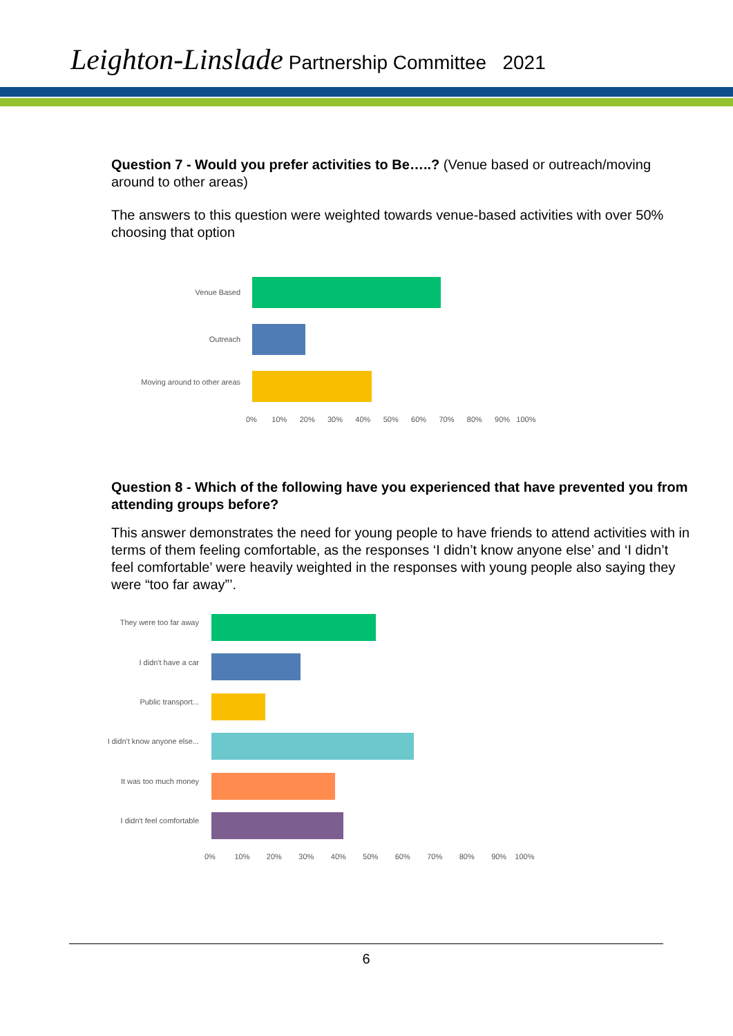Leighton-Linslade Partnership Committee 2021
Question 7 - Would you prefer activities to Be…..? (Venue based or outreach/moving around to other areas)
The answers to this question were weighted towards venue-based activities with over 50% choosing that option
Venue Based
Outreach
Moving around to other areas
0% 10% 20% 30% 40% 50% 60% 70% 80% 90% 100%
Question 8 - Which of the following have you experienced that have prevented you from attending groups before?
This answer demonstrates the need for young people to have friends to attend activities with in terms of them feeling comfortable, as the responses ‘I didn’t know anyone else’ and ‘I didn’t feel comfortable’ were heavily weighted in the responses with young people also saying they were “too far away”’.
They were too far away
I didn't have a car
Public transport...
I didn't know anyone else...
It was too much money
I didn't feel comfortable
0% 10% 20% 30% 40% 50% 60% 70% 80% 90% 100%
6